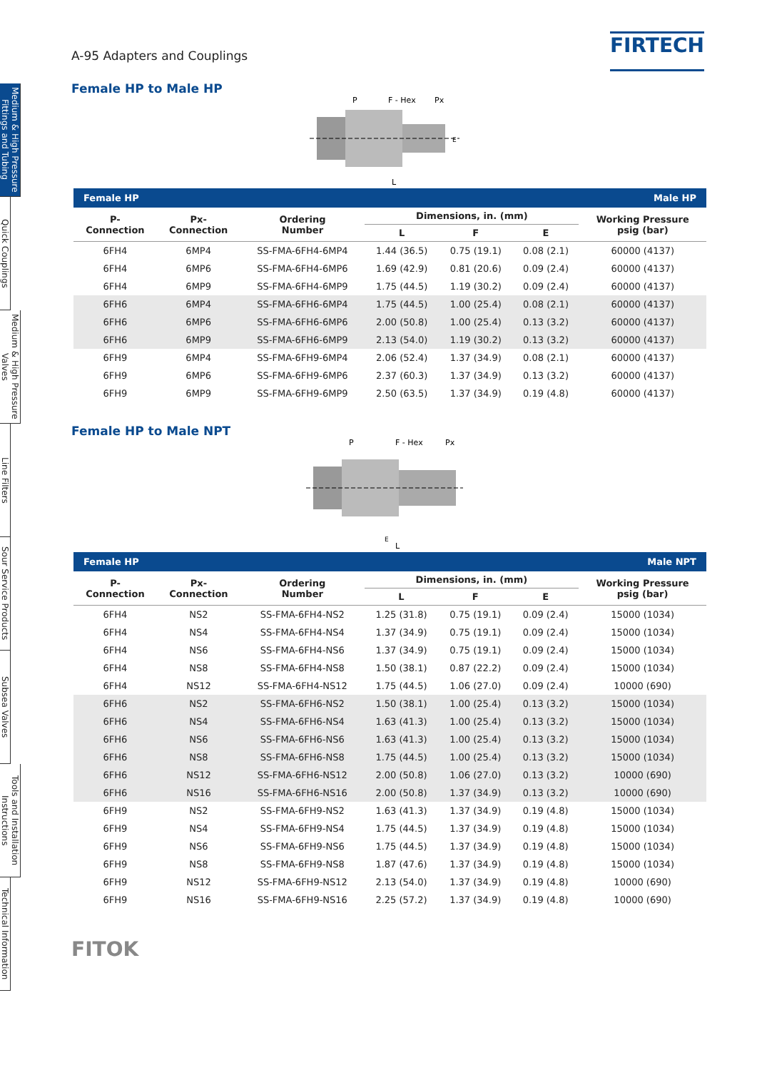Medium & High Pressure Fittings and Tubing
Quick Couplings
Medium & High Pressure Valves
Line Filters
Sour Service Products
Subsea Valves
Tools and Installation Instructions
Technical Information
A-95 Adapters and Couplings
FIRTECH
Female HP to Male HP
P
F - Hex
Px
L
E
| Female HP | | | Male HP | | | |
| P- Connection | Px- Connection | Ordering Number | Dimensions, in. (mm) | | | Working Pressure psig (bar) |
| | | | L | F | E | |
| 6FH4 | 6MP4 | SS-FMA-6FH4-6MP4 | 1.44 (36.5) | 0.75 (19.1) | 0.08 (2.1) | 60000 (4137) |
| 6FH4 | 6MP6 | SS-FMA-6FH4-6MP6 | 1.69 (42.9) | 0.81 (20.6) | 0.09 (2.4) | 60000 (4137) |
| 6FH4 | 6MP9 | SS-FMA-6FH4-6MP9 | 1.75 (44.5) | 1.19 (30.2) | 0.09 (2.4) | 60000 (4137) |
| 6FH6 | 6MP4 | SS-FMA-6FH6-6MP4 | 1.75 (44.5) | 1.00 (25.4) | 0.08 (2.1) | 60000 (4137) |
| 6FH6 | 6MP6 | SS-FMA-6FH6-6MP6 | 2.00 (50.8) | 1.00 (25.4) | 0.13 (3.2) | 60000 (4137) |
| 6FH6 | 6MP9 | SS-FMA-6FH6-6MP9 | 2.13 (54.0) | 1.19 (30.2) | 0.13 (3.2) | 60000 (4137) |
| 6FH9 | 6MP4 | SS-FMA-6FH9-6MP4 | 2.06 (52.4) | 1.37 (34.9) | 0.08 (2.1) | 60000 (4137) |
| 6FH9 | 6MP6 | SS-FMA-6FH9-6MP6 | 2.37 (60.3) | 1.37 (34.9) | 0.13 (3.2) | 60000 (4137) |
| 6FH9 | 6MP9 | SS-FMA-6FH9-6MP9 | 2.50 (63.5) | 1.37 (34.9) | 0.19 (4.8) | 60000 (4137) |
Female HP to Male NPT
P
F - Hex
Px
E
L
| Female HP | | | Male NPT | | | |
| P- Connection | Px- Connection | Ordering Number | Dimensions, in. (mm) | | | Working Pressure psig (bar) |
| | | | L | F | E | |
| 6FH4 | NS2 | SS-FMA-6FH4-NS2 | 1.25 (31.8) | 0.75 (19.1) | 0.09 (2.4) | 15000 (1034) |
| 6FH4 | NS4 | SS-FMA-6FH4-NS4 | 1.37 (34.9) | 0.75 (19.1) | 0.09 (2.4) | 15000 (1034) |
| 6FH4 | NS6 | SS-FMA-6FH4-NS6 | 1.37 (34.9) | 0.75 (19.1) | 0.09 (2.4) | 15000 (1034) |
| 6FH4 | NS8 | SS-FMA-6FH4-NS8 | 1.50 (38.1) | 0.87 (22.2) | 0.09 (2.4) | 15000 (1034) |
| 6FH4 | NS12 | SS-FMA-6FH4-NS12 | 1.75 (44.5) | 1.06 (27.0) | 0.09 (2.4) | 10000 (690) |
| 6FH6 | NS2 | SS-FMA-6FH6-NS2 | 1.50 (38.1) | 1.00 (25.4) | 0.13 (3.2) | 15000 (1034) |
| 6FH6 | NS4 | SS-FMA-6FH6-NS4 | 1.63 (41.3) | 1.00 (25.4) | 0.13 (3.2) | 15000 (1034) |
| 6FH6 | NS6 | SS-FMA-6FH6-NS6 | 1.63 (41.3) | 1.00 (25.4) | 0.13 (3.2) | 15000 (1034) |
| 6FH6 | NS8 | SS-FMA-6FH6-NS8 | 1.75 (44.5) | 1.00 (25.4) | 0.13 (3.2) | 15000 (1034) |
| 6FH6 | NS12 | SS-FMA-6FH6-NS12 | 2.00 (50.8) | 1.06 (27.0) | 0.13 (3.2) | 10000 (690) |
| 6FH6 | NS16 | SS-FMA-6FH6-NS16 | 2.00 (50.8) | 1.37 (34.9) | 0.13 (3.2) | 10000 (690) |
| 6FH9 | NS2 | SS-FMA-6FH9-NS2 | 1.63 (41.3) | 1.37 (34.9) | 0.19 (4.8) | 15000 (1034) |
| 6FH9 | NS4 | SS-FMA-6FH9-NS4 | 1.75 (44.5) | 1.37 (34.9) | 0.19 (4.8) | 15000 (1034) |
| 6FH9 | NS6 | SS-FMA-6FH9-NS6 | 1.75 (44.5) | 1.37 (34.9) | 0.19 (4.8) | 15000 (1034) |
| 6FH9 | NS8 | SS-FMA-6FH9-NS8 | 1.87 (47.6) | 1.37 (34.9) | 0.19 (4.8) | 15000 (1034) |
| 6FH9 | NS12 | SS-FMA-6FH9-NS12 | 2.13 (54.0) | 1.37 (34.9) | 0.19 (4.8) | 10000 (690) |
| 6FH9 | NS16 | SS-FMA-6FH9-NS16 | 2.25 (57.2) | 1.37 (34.9) | 0.19 (4.8) | 10000 (690) |
FITOK